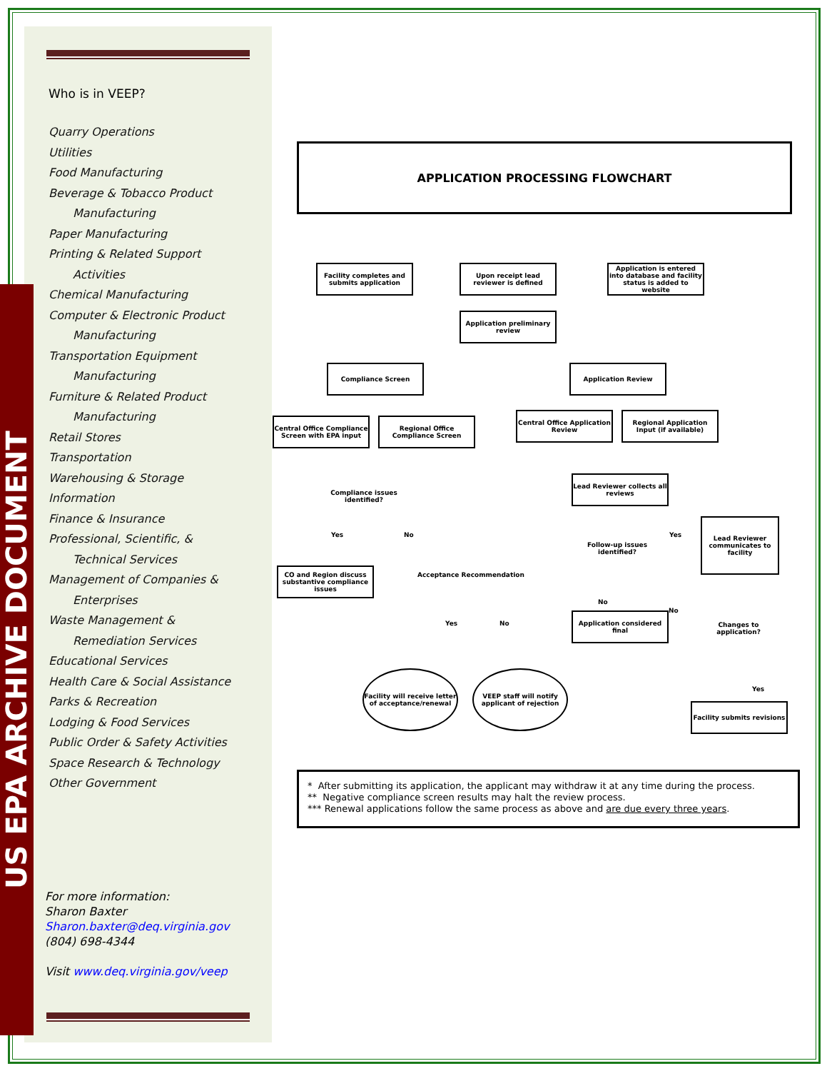US EPA ARCHIVE DOCUMENT
Who is in VEEP?
Quarry Operations
Utilities
Food Manufacturing
Beverage & Tobacco Product
Manufacturing
Paper Manufacturing
Printing & Related Support
Activities
Chemical Manufacturing
Computer & Electronic Product
Manufacturing
Transportation Equipment
Manufacturing
Furniture & Related Product
Manufacturing
Retail Stores
Transportation
Warehousing & Storage
Information
Finance & Insurance
Professional, Scientific, &
Technical Services
Management of Companies &
Enterprises
Waste Management &
Remediation Services
Educational Services
Health Care & Social Assistance
Parks & Recreation
Lodging & Food Services
Public Order & Safety Activities
Space Research & Technology
Other Government
For more information:
Sharon Baxter
Sharon.baxter@deq.virginia.gov
(804) 698-4344
Visit www.deq.virginia.gov/veep
APPLICATION PROCESSING FLOWCHART
Facility completes and submits application
Upon receipt lead reviewer is defined
Application is entered into database and facility status is added to website
Application preliminary review
Compliance Screen Application Review
Central Office Compliance Screen with EPA input
Regional Office Compliance Screen
Central Office Application Review
Regional Application Input (if available)
Compliance issues identified?
Lead Reviewer collects all reviews
Yes No
CO and Region discuss substantive compliance issues
Acceptance Recommendation
Follow-up issues identified?
Yes
Lead Reviewer communicates to facility
No
No
Application considered final
Changes to application?
Yes No
Facility will receive letter of acceptance/renewal
VEEP staff will notify applicant of rejection
Yes
Facility submits revisions
* After submitting its application, the applicant may withdraw it at any time during the process.
** Negative compliance screen results may halt the review process.
*** Renewal applications follow the same process as above and are due every three years.